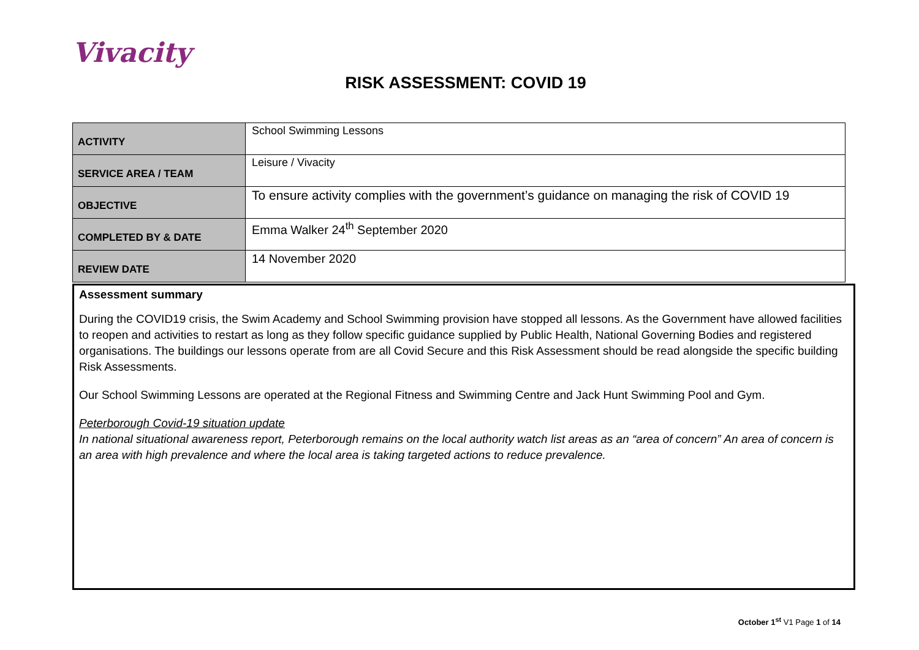Vivacity
RISK ASSESSMENT: COVID 19
| ACTIVITY | School Swimming Lessons |
| SERVICE AREA / TEAM | Leisure / Vivacity |
| OBJECTIVE | To ensure activity complies with the government’s guidance on managing the risk of COVID 19 |
| COMPLETED BY & DATE | Emma Walker 24<sup>th</sup> September 2020 |
| REVIEW DATE | 14 November 2020 |
Assessment summary
During the COVID19 crisis, the Swim Academy and School Swimming provision have stopped all lessons. As the Government have allowed facilities to reopen and activities to restart as long as they follow specific guidance supplied by Public Health, National Governing Bodies and registered organisations. The buildings our lessons operate from are all Covid Secure and this Risk Assessment should be read alongside the specific building Risk Assessments.
Our School Swimming Lessons are operated at the Regional Fitness and Swimming Centre and Jack Hunt Swimming Pool and Gym.
Peterborough Covid-19 situation update
In national situational awareness report, Peterborough remains on the local authority watch list areas as an “area of concern” An area of concern is an area with high prevalence and where the local area is taking targeted actions to reduce prevalence.
October 1<sup>st</sup> V1 Page 1 of 14